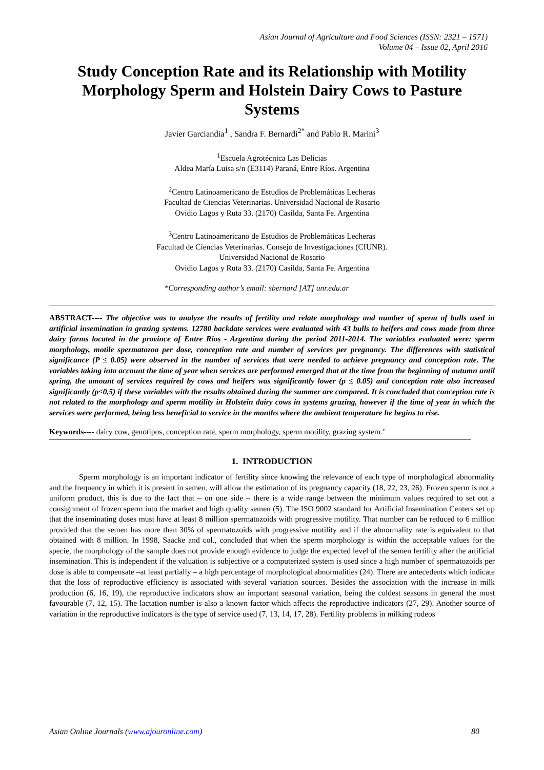Asian Journal of Agriculture and Food Sciences (ISSN: 2321 – 1571)
Volume 04 – Issue 02, April 2016
Study Conception Rate and its Relationship with Motility Morphology Sperm and Holstein Dairy Cows to Pasture Systems
Javier Garciandia<sup>1</sup> , Sandra F. Bernardi<sup>2*</sup> and Pablo R. Marini<sup>3</sup>
<sup>1</sup> Escuela Agrotécnica Las Delicias
Aldea María Luisa s/n (E3114) Paraná, Entre Ríos. Argentina
<sup>2</sup> Centro Latinoamericano de Estudios de Problemáticas Lecheras
Facultad de Ciencias Veterinarias. Universidad Nacional de Rosario
Ovidio Lagos y Ruta 33. (2170) Casilda, Santa Fe. Argentina
<sup>3</sup> Centro Latinoamericano de Estudios de Problemáticas Lecheras
Facultad de Ciencias Veterinarias. Consejo de Investigaciones (CIUNR).
Universidad Nacional de Rosario
Ovidio Lagos y Ruta 33. (2170) Casilda, Santa Fe. Argentina
*Corresponding author’s email: sbernard [AT] unr.edu.ar
ABSTRACT---- The objective was to analyze the results of fertility and relate morphology and number of sperm of bulls used in artificial insemination in grazing systems. 12780 backdate services were evaluated with 43 bulls to heifers and cows made from three dairy farms located in the province of Entre Rios - Argentina during the period 2011-2014. The variables evaluated were: sperm morphology, motile spermatozoa per dose, conception rate and number of services per pregnancy. The differences with statistical significance (P ≤ 0.05) were observed in the number of services that were needed to achieve pregnancy and conception rate. The variables taking into account the time of year when services are performed emerged that at the time from the beginning of autumn until spring, the amount of services required by cows and heifers was significantly lower (p ≤ 0.05) and conception rate also increased significantly (p≤0,5) if these variables with the results obtained during the summer are compared. It is concluded that conception rate is not related to the morphology and sperm motility in Holstein dairy cows in systems grazing, however if the time of year in which the services were performed, being less beneficial to service in the months where the ambient temperature he begins to rise.
Keywords---- dairy cow, genotipos, conception rate, sperm morphology, sperm motility, grazing system.’
1. INTRODUCTION
Sperm morphology is an important indicator of fertility since knowing the relevance of each type of morphological abnormality and the frequency in which it is present in semen, will allow the estimation of its pregnancy capacity (18, 22, 23, 26). Frozen sperm is not a uniform product, this is due to the fact that – on one side – there is a wide range between the minimum values required to set out a consignment of frozen sperm into the market and high quality semen (5). The ISO 9002 standard for Artificial Insemination Centers set up that the inseminating doses must have at least 8 million spermatozoids with progressive motility. That number can be reduced to 6 million provided that the semen has more than 30% of spermatozoids with progressive motility and if the abnormality rate is equivalent to that obtained with 8 million. In 1998, Saacke and col., concluded that when the sperm morphology is within the acceptable values for the specie, the morphology of the sample does not provide enough evidence to judge the expected level of the semen fertility after the artificial insemination. This is independent if the valuation is subjective or a computerized system is used since a high number of spermatozoids per dose is able to compensate –at least partially – a high percentage of morphological abnormalities (24). There are antecedents which indicate that the loss of reproductive efficiency is associated with several variation sources. Besides the association with the increase in milk production (6, 16, 19), the reproductive indicators show an important seasonal variation, being the coldest seasons in general the most favourable (7, 12, 15). The lactation number is also a known factor which affects the reproductive indicators (27, 29). Another source of variation in the reproductive indicators is the type of service used (7, 13, 14, 17, 28). Fertility problems in milking rodeos
Asian Online Journals (www.ajouronline.com) 80